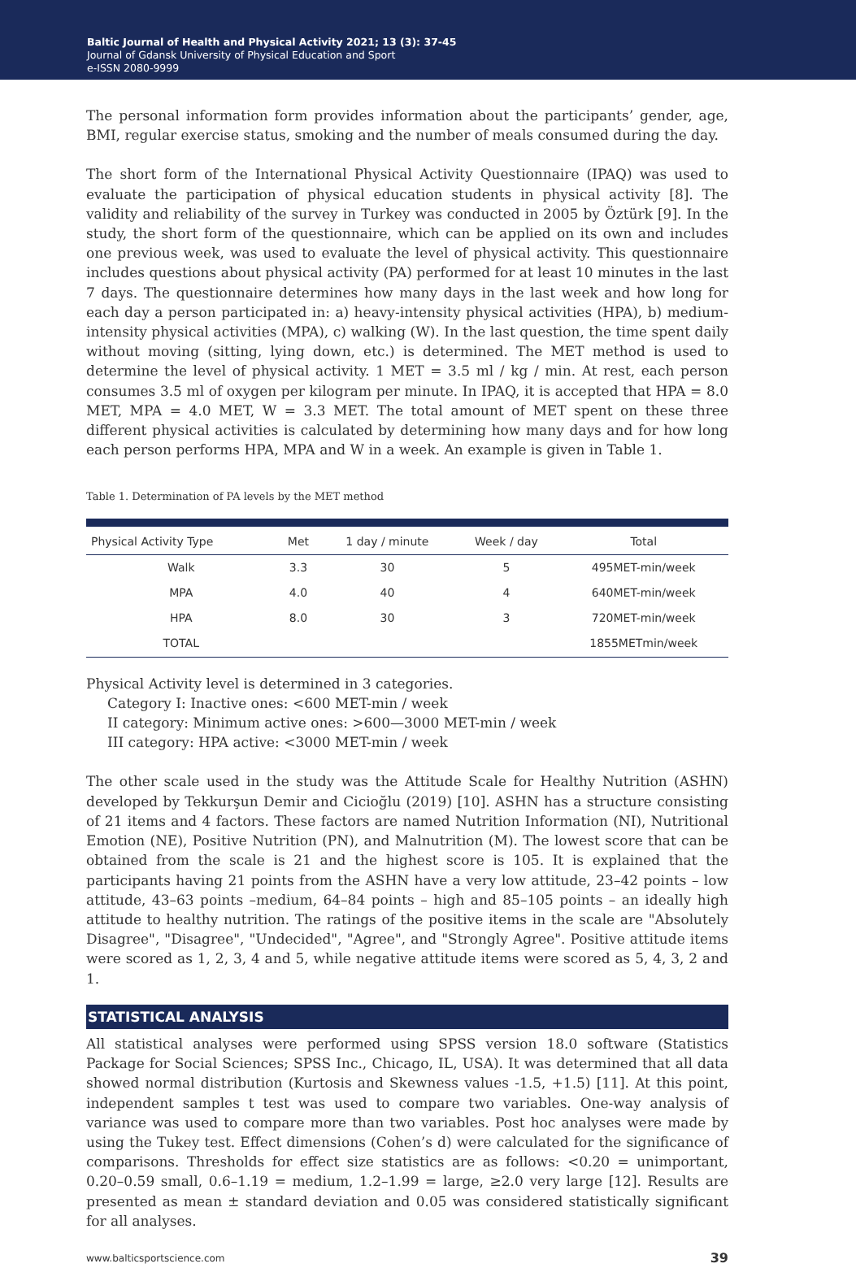Baltic Journal of Health and Physical Activity 2021; 13 (3): 37-45
Journal of Gdansk University of Physical Education and Sport
e-ISSN 2080-9999
The personal information form provides information about the participants’ gender, age, BMI, regular exercise status, smoking and the number of meals consumed during the day.
The short form of the International Physical Activity Questionnaire (IPAQ) was used to evaluate the participation of physical education students in physical activity [8]. The validity and reliability of the survey in Turkey was conducted in 2005 by Öztürk [9]. In the study, the short form of the questionnaire, which can be applied on its own and includes one previous week, was used to evaluate the level of physical activity. This questionnaire includes questions about physical activity (PA) performed for at least 10 minutes in the last 7 days. The questionnaire determines how many days in the last week and how long for each day a person participated in: a) heavy-intensity physical activities (HPA), b) medium-intensity physical activities (MPA), c) walking (W). In the last question, the time spent daily without moving (sitting, lying down, etc.) is determined. The MET method is used to determine the level of physical activity. 1 MET = 3.5 ml / kg / min. At rest, each person consumes 3.5 ml of oxygen per kilogram per minute. In IPAQ, it is accepted that HPA = 8.0 MET, MPA = 4.0 MET, W = 3.3 MET. The total amount of MET spent on these three different physical activities is calculated by determining how many days and for how long each person performs HPA, MPA and W in a week. An example is given in Table 1.
Table 1. Determination of PA levels by the MET method
| Physical Activity Type | Met | 1 day / minute | Week / day | Total |
| --- | --- | --- | --- | --- |
| Walk | 3.3 | 30 | 5 | 495MET-min/week |
| MPA | 4.0 | 40 | 4 | 640MET-min/week |
| HPA | 8.0 | 30 | 3 | 720MET-min/week |
| TOTAL | | | | 1855METmin/week |
Physical Activity level is determined in 3 categories.
Category I: Inactive ones: <600 MET-min / week
II category: Minimum active ones: >600—3000 MET-min / week
III category: HPA active: <3000 MET-min / week
The other scale used in the study was the Attitude Scale for Healthy Nutrition (ASHN) developed by Tekkurşun Demir and Cicioğlu (2019) [10]. ASHN has a structure consisting of 21 items and 4 factors. These factors are named Nutrition Information (NI), Nutritional Emotion (NE), Positive Nutrition (PN), and Malnutrition (M). The lowest score that can be obtained from the scale is 21 and the highest score is 105. It is explained that the participants having 21 points from the ASHN have a very low attitude, 23–42 points – low attitude, 43–63 points –medium, 64–84 points – high and 85–105 points – an ideally high attitude to healthy nutrition. The ratings of the positive items in the scale are "Absolutely Disagree", "Disagree", "Undecided", "Agree", and "Strongly Agree". Positive attitude items were scored as 1, 2, 3, 4 and 5, while negative attitude items were scored as 5, 4, 3, 2 and 1.
STATISTICAL ANALYSIS
All statistical analyses were performed using SPSS version 18.0 software (Statistics Package for Social Sciences; SPSS Inc., Chicago, IL, USA). It was determined that all data showed normal distribution (Kurtosis and Skewness values -1.5, +1.5) [11]. At this point, independent samples t test was used to compare two variables. One-way analysis of variance was used to compare more than two variables. Post hoc analyses were made by using the Tukey test. Effect dimensions (Cohen’s d) were calculated for the significance of comparisons. Thresholds for effect size statistics are as follows: <0.20 = unimportant, 0.20–0.59 small, 0.6–1.19 = medium, 1.2–1.99 = large, ≥2.0 very large [12]. Results are presented as mean ± standard deviation and 0.05 was considered statistically significant for all analyses.
www.balticsportscience.com 39